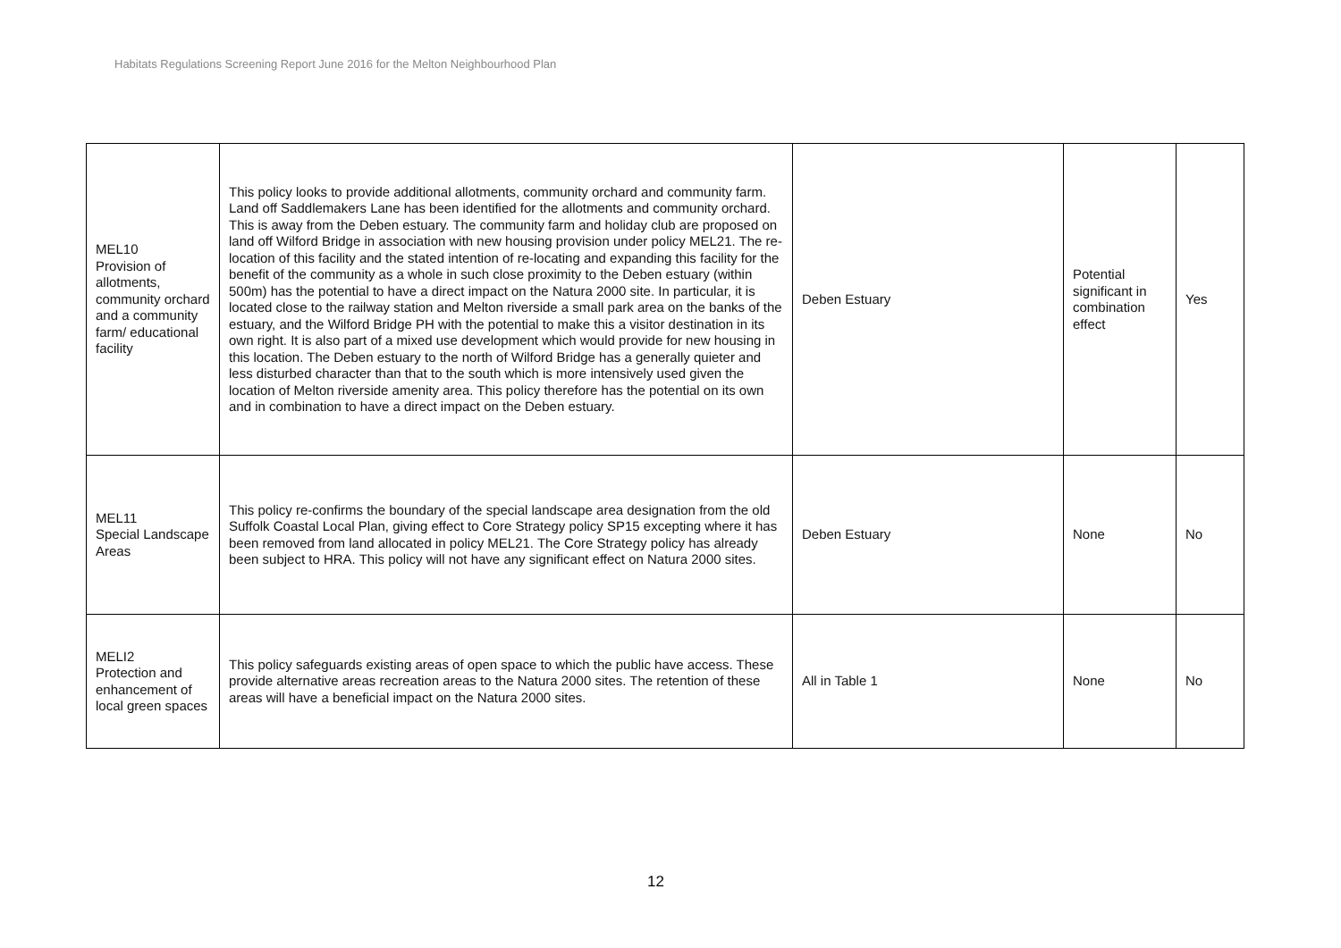Habitats Regulations Screening Report June 2016 for the Melton Neighbourhood Plan
| MEL10 Provision of allotments, community orchard and a community farm/ educational facility | This policy looks to provide additional allotments, community orchard and community farm. Land off Saddlemakers Lane has been identified for the allotments and community orchard. This is away from the Deben estuary. The community farm and holiday club are proposed on land off Wilford Bridge in association with new housing provision under policy MEL21. The re-location of this facility and the stated intention of re-locating and expanding this facility for the benefit of the community as a whole in such close proximity to the Deben estuary (within 500m) has the potential to have a direct impact on the Natura 2000 site. In particular, it is located close to the railway station and Melton riverside a small park area on the banks of the estuary, and the Wilford Bridge PH with the potential to make this a visitor destination in its own right. It is also part of a mixed use development which would provide for new housing in this location. The Deben estuary to the north of Wilford Bridge has a generally quieter and less disturbed character than that to the south which is more intensively used given the location of Melton riverside amenity area. This policy therefore has the potential on its own and in combination to have a direct impact on the Deben estuary. | Deben Estuary | Potential significant in combination effect | Yes |
| MEL11 Special Landscape Areas | This policy re-confirms the boundary of the special landscape area designation from the old Suffolk Coastal Local Plan, giving effect to Core Strategy policy SP15 excepting where it has been removed from land allocated in policy MEL21. The Core Strategy policy has already been subject to HRA. This policy will not have any significant effect on Natura 2000 sites. | Deben Estuary | None | No |
| MELI2 Protection and enhancement of local green spaces | This policy safeguards existing areas of open space to which the public have access. These provide alternative areas recreation areas to the Natura 2000 sites. The retention of these areas will have a beneficial impact on the Natura 2000 sites. | All in Table 1 | None | No |
12